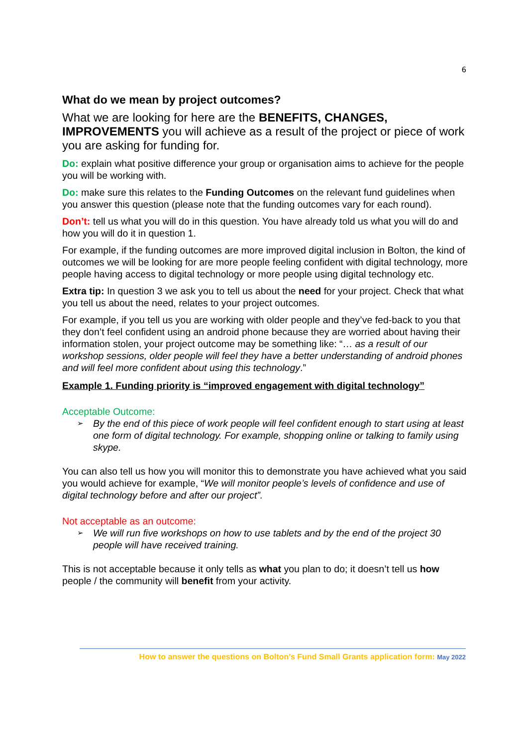6
What do we mean by project outcomes?
What we are looking for here are the BENEFITS, CHANGES, IMPROVEMENTS you will achieve as a result of the project or piece of work you are asking for funding for.
Do: explain what positive difference your group or organisation aims to achieve for the people you will be working with.
Do: make sure this relates to the Funding Outcomes on the relevant fund guidelines when you answer this question (please note that the funding outcomes vary for each round).
Don’t: tell us what you will do in this question. You have already told us what you will do and how you will do it in question 1.
For example, if the funding outcomes are more improved digital inclusion in Bolton, the kind of outcomes we will be looking for are more people feeling confident with digital technology, more people having access to digital technology or more people using digital technology etc.
Extra tip: In question 3 we ask you to tell us about the need for your project. Check that what you tell us about the need, relates to your project outcomes.
For example, if you tell us you are working with older people and they’ve fed-back to you that they don’t feel confident using an android phone because they are worried about having their information stolen, your project outcome may be something like: “… as a result of our workshop sessions, older people will feel they have a better understanding of android phones and will feel more confident about using this technology.”
Example 1. Funding priority is “improved engagement with digital technology”
Acceptable Outcome:
➢ By the end of this piece of work people will feel confident enough to start using at least one form of digital technology. For example, shopping online or talking to family using skype.
You can also tell us how you will monitor this to demonstrate you have achieved what you said you would achieve for example, “We will monitor people’s levels of confidence and use of digital technology before and after our project”.
Not acceptable as an outcome:
➢ We will run five workshops on how to use tablets and by the end of the project 30 people will have received training.
This is not acceptable because it only tells as what you plan to do; it doesn’t tell us how people / the community will benefit from your activity.
How to answer the questions on Bolton’s Fund Small Grants application form: May 2022